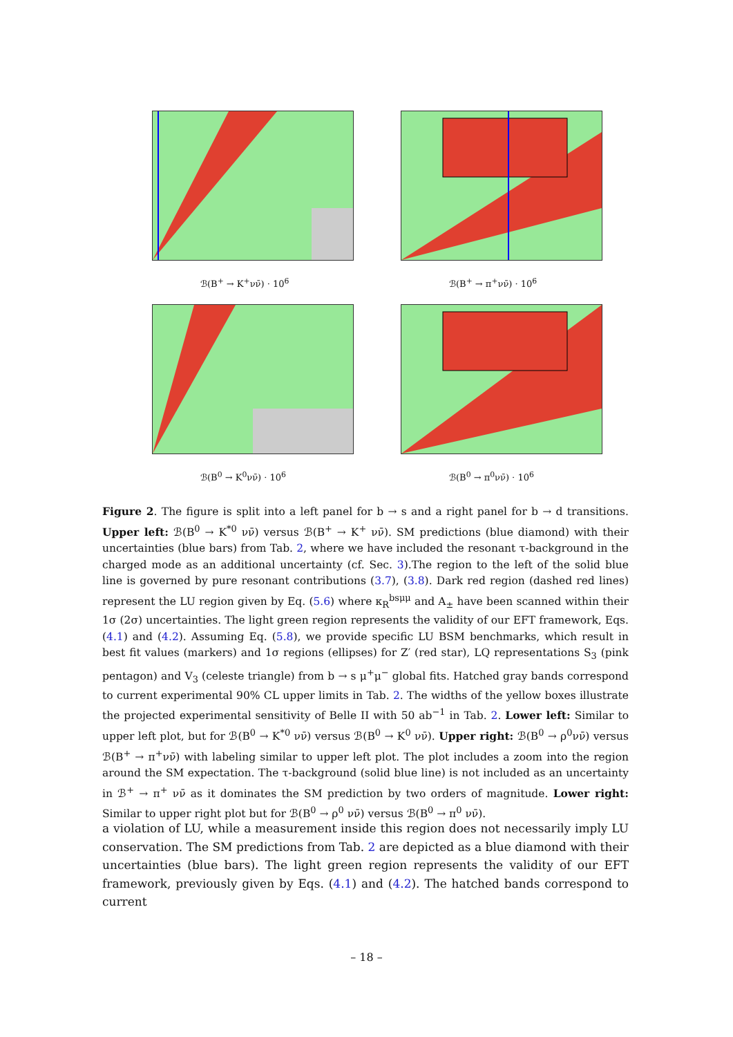ℬ(B<sup>+</sup> → K<sup>+</sup>νν̄) · 10<sup>6</sup>
ℬ(B<sup>+</sup> → π<sup>+</sup>νν̄) · 10<sup>6</sup>
ℬ(B<sup>0</sup> → K<sup>0</sup>νν̄) · 10<sup>6</sup>
ℬ(B<sup>0</sup> → π<sup>0</sup>νν̄) · 10<sup>6</sup>
Figure 2. The figure is split into a left panel for b → s and a right panel for b → d transitions. Upper left: ℬ(B<sup>0</sup> → K<sup>*0</sup> νν̄) versus ℬ(B<sup>+</sup> → K<sup>+</sup> νν̄). SM predictions (blue diamond) with their uncertainties (blue bars) from Tab. 2, where we have included the resonant τ-background in the charged mode as an additional uncertainty (cf. Sec. 3).The region to the left of the solid blue line is governed by pure resonant contributions (3.7), (3.8). Dark red region (dashed red lines) represent the LU region given by Eq. (5.6) where κ<sub>R</sub><sup>bsμμ</sup> and A<sub>±</sub> have been scanned within their 1σ (2σ) uncertainties. The light green region represents the validity of our EFT framework, Eqs. (4.1) and (4.2). Assuming Eq. (5.8), we provide specific LU BSM benchmarks, which result in best fit values (markers) and 1σ regions (ellipses) for Z′ (red star), LQ representations S<sub>3</sub> (pink pentagon) and V<sub>3</sub> (celeste triangle) from b → s μ<sup>+</sup>μ<sup>−</sup> global fits. Hatched gray bands correspond to current experimental 90% CL upper limits in Tab. 2. The widths of the yellow boxes illustrate the projected experimental sensitivity of Belle II with 50 ab<sup>−1</sup> in Tab. 2. Lower left: Similar to upper left plot, but for ℬ(B<sup>0</sup> → K<sup>*0</sup> νν̄) versus ℬ(B<sup>0</sup> → K<sup>0</sup> νν̄). Upper right: ℬ(B<sup>0</sup> → ρ<sup>0</sup>νν̄) versus ℬ(B<sup>+</sup> → π<sup>+</sup>νν̄) with labeling similar to upper left plot. The plot includes a zoom into the region around the SM expectation. The τ-background (solid blue line) is not included as an uncertainty in ℬ<sup>+</sup> → π<sup>+</sup> νν̄ as it dominates the SM prediction by two orders of magnitude. Lower right: Similar to upper right plot but for ℬ(B<sup>0</sup> → ρ<sup>0</sup> νν̄) versus ℬ(B<sup>0</sup> → π<sup>0</sup> νν̄).
a violation of LU, while a measurement inside this region does not necessarily imply LU conservation. The SM predictions from Tab. 2 are depicted as a blue diamond with their uncertainties (blue bars). The light green region represents the validity of our EFT framework, previously given by Eqs. (4.1) and (4.2). The hatched bands correspond to current
– 18 –